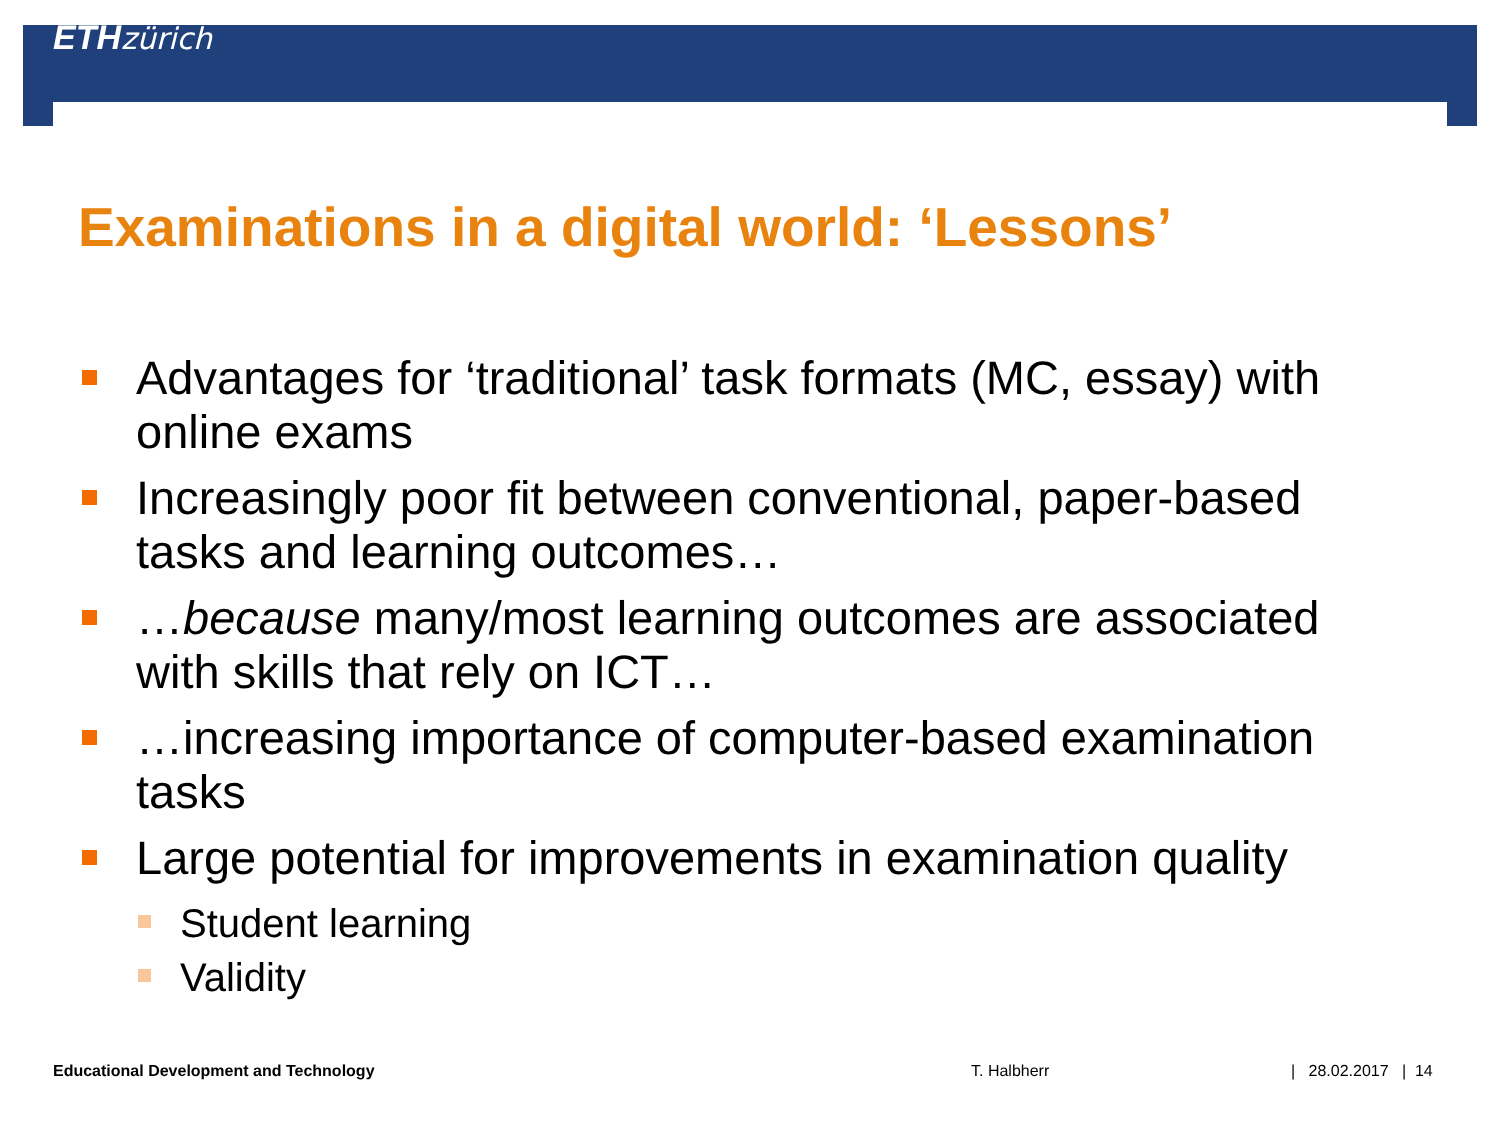ETH zürich
Examinations in a digital world: ‘Lessons’
Advantages for ‘traditional’ task formats (MC, essay) with online exams
Increasingly poor fit between conventional, paper-based tasks and learning outcomes…
…because many/most learning outcomes are associated with skills that rely on ICT…
…increasing importance of computer-based examination tasks
Large potential for improvements in examination quality
Student learning
Validity
Educational Development and Technology T. Halbherr | 28.02.2017 | 14